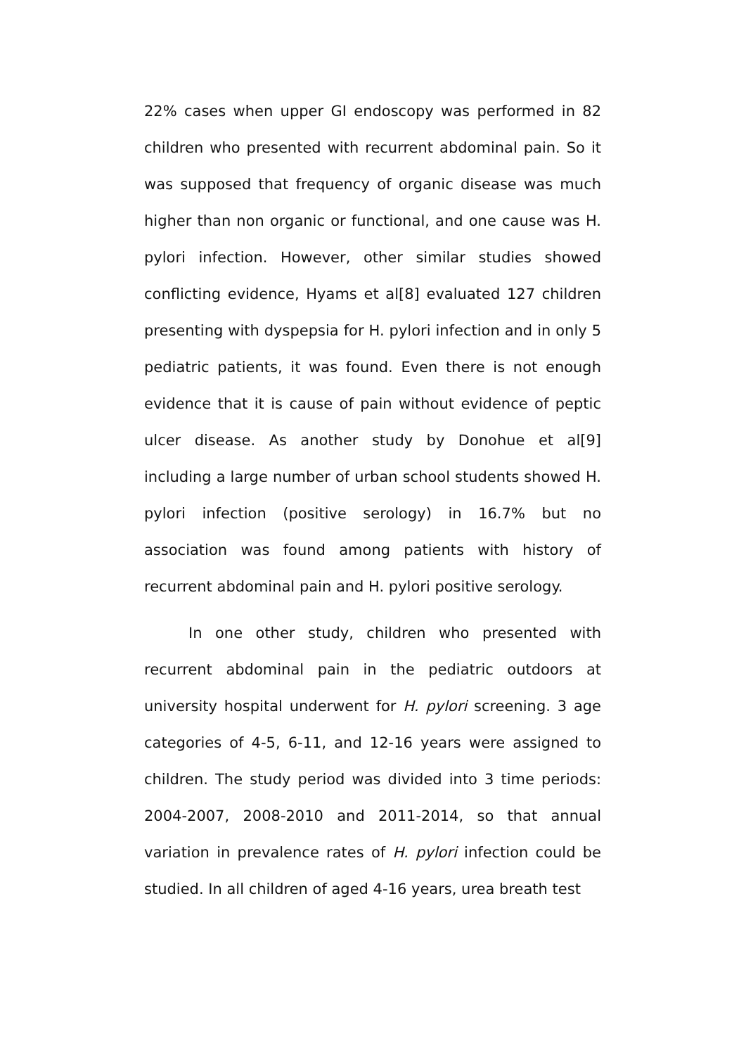22% cases when upper GI endoscopy was performed in 82 children who presented with recurrent abdominal pain. So it was supposed that frequency of organic disease was much higher than non organic or functional, and one cause was H. pylori infection. However, other similar studies showed conflicting evidence, Hyams et al[8] evaluated 127 children presenting with dyspepsia for H. pylori infection and in only 5 pediatric patients, it was found. Even there is not enough evidence that it is cause of pain without evidence of peptic ulcer disease. As another study by Donohue et al[9] including a large number of urban school students showed H. pylori infection (positive serology) in 16.7% but no association was found among patients with history of recurrent abdominal pain and H. pylori positive serology.
In one other study, children who presented with recurrent abdominal pain in the pediatric outdoors at university hospital underwent for H. pylori screening. 3 age categories of 4-5, 6-11, and 12-16 years were assigned to children. The study period was divided into 3 time periods: 2004-2007, 2008-2010 and 2011-2014, so that annual variation in prevalence rates of H. pylori infection could be studied. In all children of aged 4-16 years, urea breath test